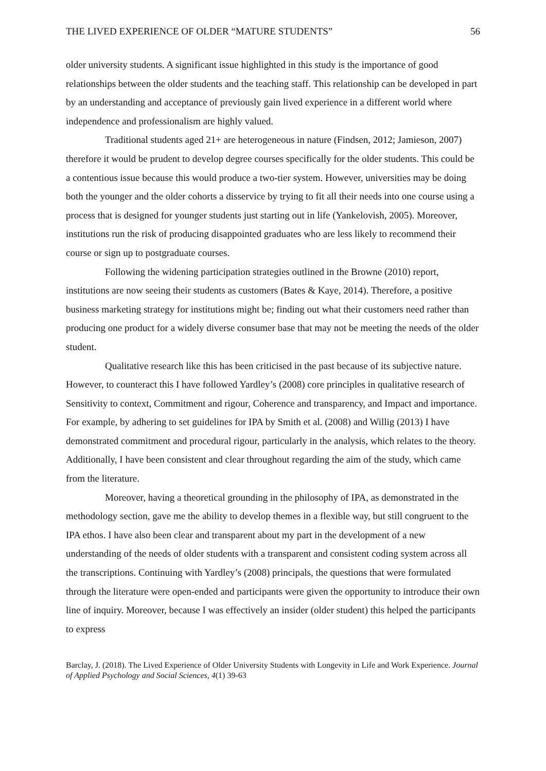THE LIVED EXPERIENCE OF OLDER “MATURE STUDENTS” 56
older university students. A significant issue highlighted in this study is the importance of good relationships between the older students and the teaching staff. This relationship can be developed in part by an understanding and acceptance of previously gain lived experience in a different world where independence and professionalism are highly valued.
Traditional students aged 21+ are heterogeneous in nature (Findsen, 2012; Jamieson, 2007) therefore it would be prudent to develop degree courses specifically for the older students. This could be a contentious issue because this would produce a two-tier system. However, universities may be doing both the younger and the older cohorts a disservice by trying to fit all their needs into one course using a process that is designed for younger students just starting out in life (Yankelovish, 2005). Moreover, institutions run the risk of producing disappointed graduates who are less likely to recommend their course or sign up to postgraduate courses.
Following the widening participation strategies outlined in the Browne (2010) report, institutions are now seeing their students as customers (Bates & Kaye, 2014). Therefore, a positive business marketing strategy for institutions might be; finding out what their customers need rather than producing one product for a widely diverse consumer base that may not be meeting the needs of the older student.
Qualitative research like this has been criticised in the past because of its subjective nature. However, to counteract this I have followed Yardley’s (2008) core principles in qualitative research of Sensitivity to context, Commitment and rigour, Coherence and transparency, and Impact and importance. For example, by adhering to set guidelines for IPA by Smith et al. (2008) and Willig (2013) I have demonstrated commitment and procedural rigour, particularly in the analysis, which relates to the theory. Additionally, I have been consistent and clear throughout regarding the aim of the study, which came from the literature.
Moreover, having a theoretical grounding in the philosophy of IPA, as demonstrated in the methodology section, gave me the ability to develop themes in a flexible way, but still congruent to the IPA ethos. I have also been clear and transparent about my part in the development of a new understanding of the needs of older students with a transparent and consistent coding system across all the transcriptions. Continuing with Yardley’s (2008) principals, the questions that were formulated through the literature were open-ended and participants were given the opportunity to introduce their own line of inquiry. Moreover, because I was effectively an insider (older student) this helped the participants to express
Barclay, J. (2018). The Lived Experience of Older University Students with Longevity in Life and Work Experience. Journal of Applied Psychology and Social Sciences, 4(1) 39-63